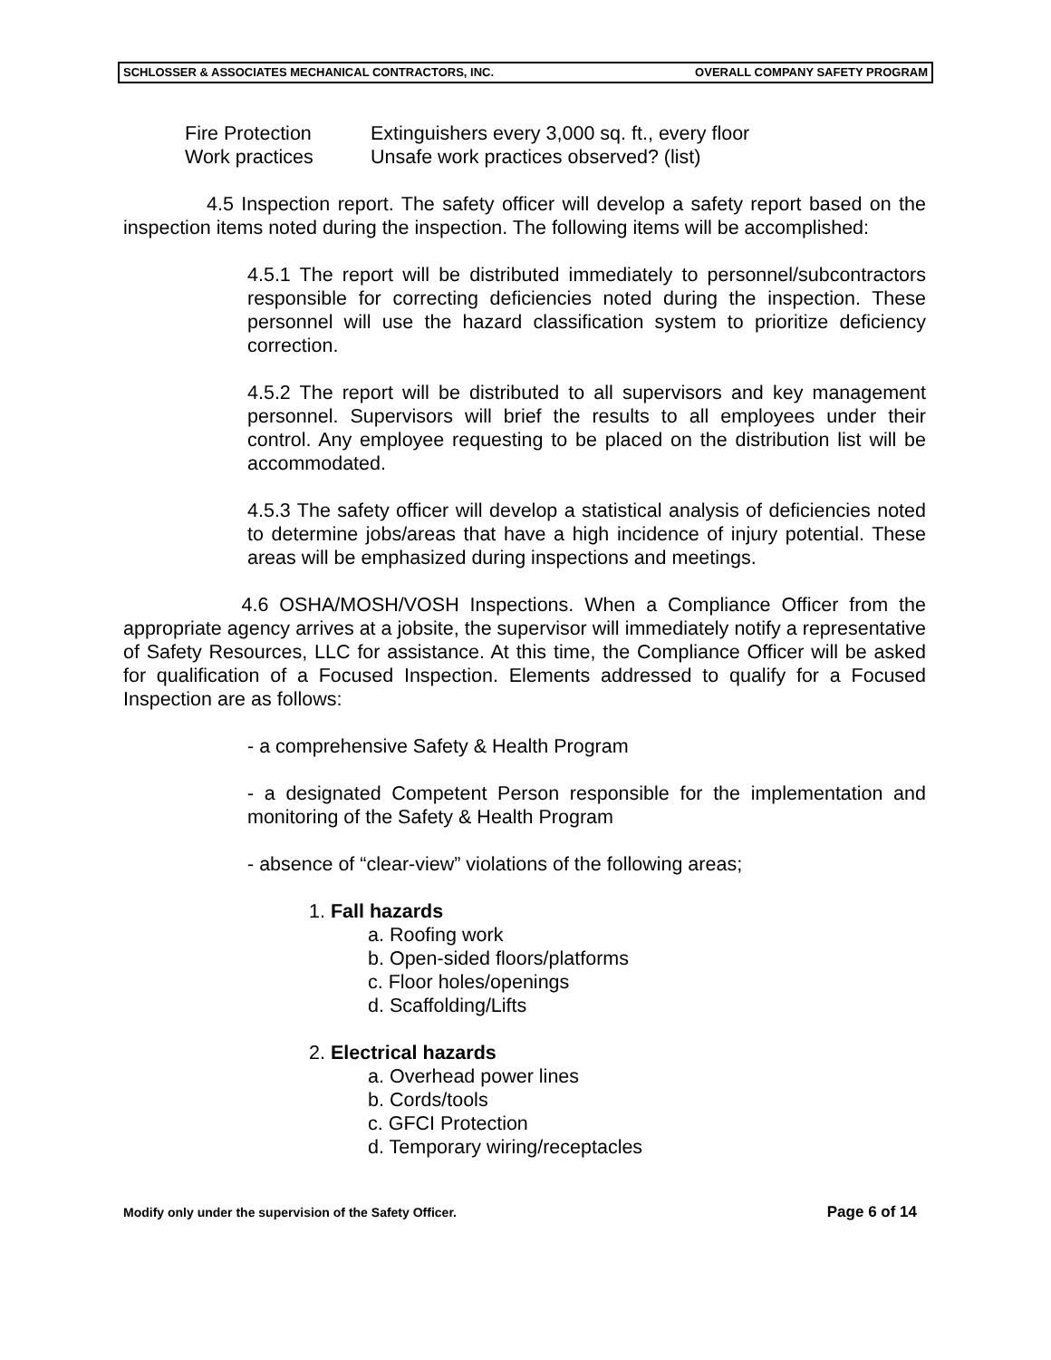SCHLOSSER & ASSOCIATES MECHANICAL CONTRACTORS, INC. OVERALL COMPANY SAFETY PROGRAM
Fire Protection Extinguishers every 3,000 sq. ft., every floor
Work practices Unsafe work practices observed? (list)
4.5 Inspection report. The safety officer will develop a safety report based on the inspection items noted during the inspection. The following items will be accomplished:
4.5.1 The report will be distributed immediately to personnel/subcontractors responsible for correcting deficiencies noted during the inspection. These personnel will use the hazard classification system to prioritize deficiency correction.
4.5.2 The report will be distributed to all supervisors and key management personnel. Supervisors will brief the results to all employees under their control. Any employee requesting to be placed on the distribution list will be accommodated.
4.5.3 The safety officer will develop a statistical analysis of deficiencies noted to determine jobs/areas that have a high incidence of injury potential. These areas will be emphasized during inspections and meetings.
4.6 OSHA/MOSH/VOSH Inspections. When a Compliance Officer from the appropriate agency arrives at a jobsite, the supervisor will immediately notify a representative of Safety Resources, LLC for assistance. At this time, the Compliance Officer will be asked for qualification of a Focused Inspection. Elements addressed to qualify for a Focused Inspection are as follows:
- a comprehensive Safety & Health Program
- a designated Competent Person responsible for the implementation and monitoring of the Safety & Health Program
- absence of “clear-view” violations of the following areas;
1. Fall hazards
a. Roofing work
b. Open-sided floors/platforms
c. Floor holes/openings
d. Scaffolding/Lifts
2. Electrical hazards
a. Overhead power lines
b. Cords/tools
c. GFCI Protection
d. Temporary wiring/receptacles
Modify only under the supervision of the Safety Officer. Page 6 of 14